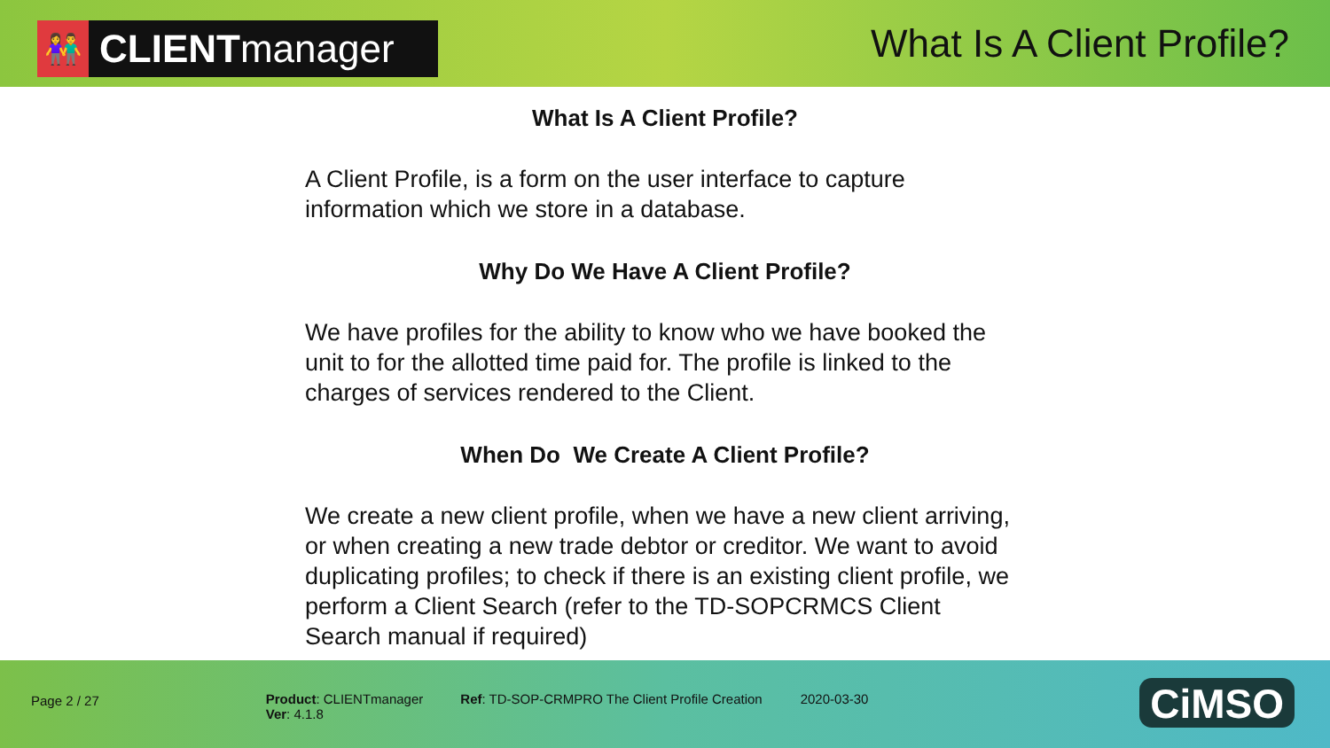👫 CLIENT manager
What Is A Client Profile?
What Is A Client Profile?
A Client Profile, is a form on the user interface to capture information which we store in a database.
Why Do We Have A Client Profile?
We have profiles for the ability to know who we have booked the unit to for the allotted time paid for. The profile is linked to the charges of services rendered to the Client.
When Do We Create A Client Profile?
We create a new client profile, when we have a new client arriving, or when creating a new trade debtor or creditor. We want to avoid duplicating profiles; to check if there is an existing client profile, we perform a Client Search (refer to the TD-SOPCRMCS Client Search manual if required)
Page 2 / 27 Product: CLIENTmanager
Ver: 4.1.8
Ref: TD-SOP-CRMPRO The Client Profile Creation
2020-03-30
CiMSO